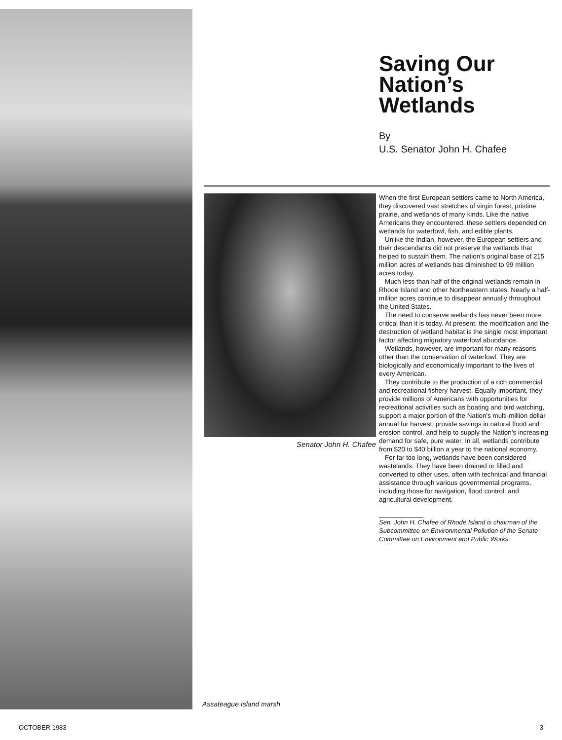Saving Our Nation’s Wetlands
By
U.S. Senator John H. Chafee
Senator John H. Chafee
When the first European settlers came to North America, they discovered vast stretches of virgin forest, pristine prairie, and wetlands of many kinds. Like the native Americans they encountered, these settlers depended on wetlands for waterfowl, fish, and edible plants.
Unlike the Indian, however, the European settlers and their descendants did not preserve the wetlands that helped to sustain them. The nation’s original base of 215 million acres of wetlands has diminished to 99 million acres today.
Much less than half of the original wetlands remain in Rhode Island and other Northeastern states. Nearly a half-million acres continue to disappear annually throughout the United States.
The need to conserve wetlands has never been more critical than it is today. At present, the modification and the destruction of wetland habitat is the single most important factor affecting migratory waterfowl abundance.
Wetlands, however, are important for many reasons other than the conservation of waterfowl. They are biologically and economically important to the lives of every American.
They contribute to the production of a rich commercial and recreational fishery harvest. Equally important, they provide millions of Americans with opportunities for recreational activities such as boating and bird watching, support a major portion of the Nation’s multi-million dollar annual fur harvest, provide savings in natural flood and erosion control, and help to supply the Nation’s increasing demand for safe, pure water. In all, wetlands contribute from $20 to $40 billion a year to the national economy.
For far too long, wetlands have been considered wastelands. They have been drained or filled and converted to other uses, often with technical and financial assistance through various governmental programs, including those for navigation, flood control, and agricultural development.
Sen. John H. Chafee of Rhode Island is chairman of the Subcommittee on Environmental Pollution of the Senate Committee on Environment and Public Works.
Assateague Island marsh
OCTOBER 1983 3